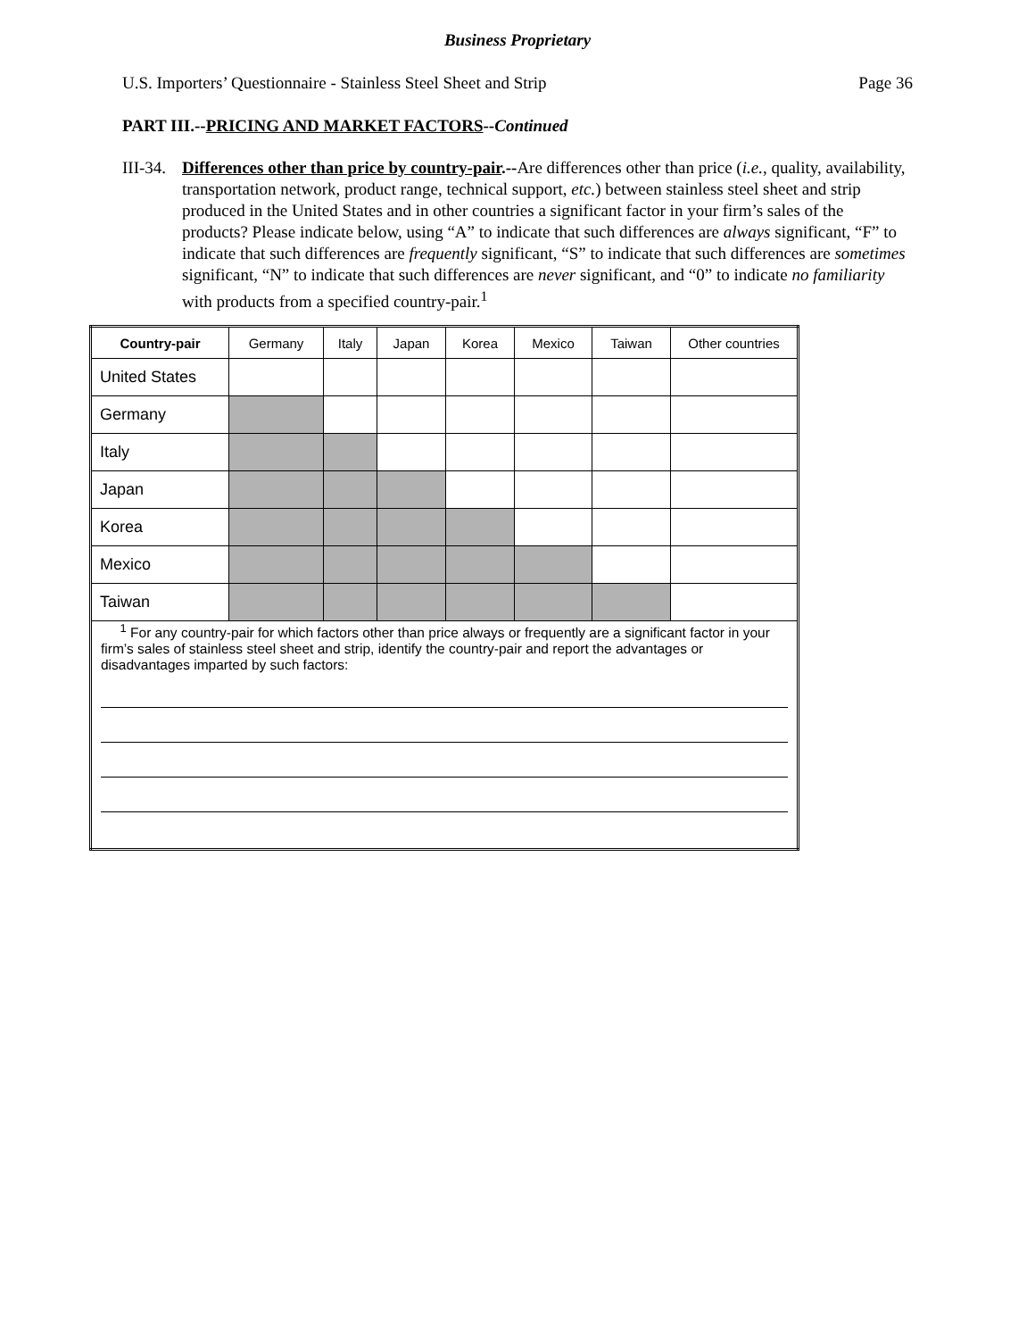Business Proprietary
U.S. Importers’ Questionnaire - Stainless Steel Sheet and Strip Page 36
PART III.--PRICING AND MARKET FACTORS--Continued
III-34.
Differences other than price by country-pair.--Are differences other than price (i.e., quality, availability, transportation network, product range, technical support, etc.) between stainless steel sheet and strip produced in the United States and in other countries a significant factor in your firm’s sales of the products? Please indicate below, using “A” to indicate that such differences are always significant, “F” to indicate that such differences are frequently significant, “S” to indicate that such differences are sometimes significant, “N” to indicate that such differences are never significant, and “0” to indicate no familiarity with products from a specified country-pair.<sup>1</sup>
| Country-pair | Germany | Italy | Japan | Korea | Mexico | Taiwan | Other countries |
| --- | --- | --- | --- | --- | --- | --- | --- |
| United States | | | | | | | |
| Germany | | | | | | | |
| Italy | | | | | | | |
| Japan | | | | | | | |
| Korea | | | | | | | |
| Mexico | | | | | | | |
| Taiwan | | | | | | | |
| <sup>1</sup> For any country-pair for which factors other than price always or frequently are a significant factor in your firm’s sales of stainless steel sheet and strip, identify the country-pair and report the advantages or disadvantages imparted by such factors: | | | | | | | |